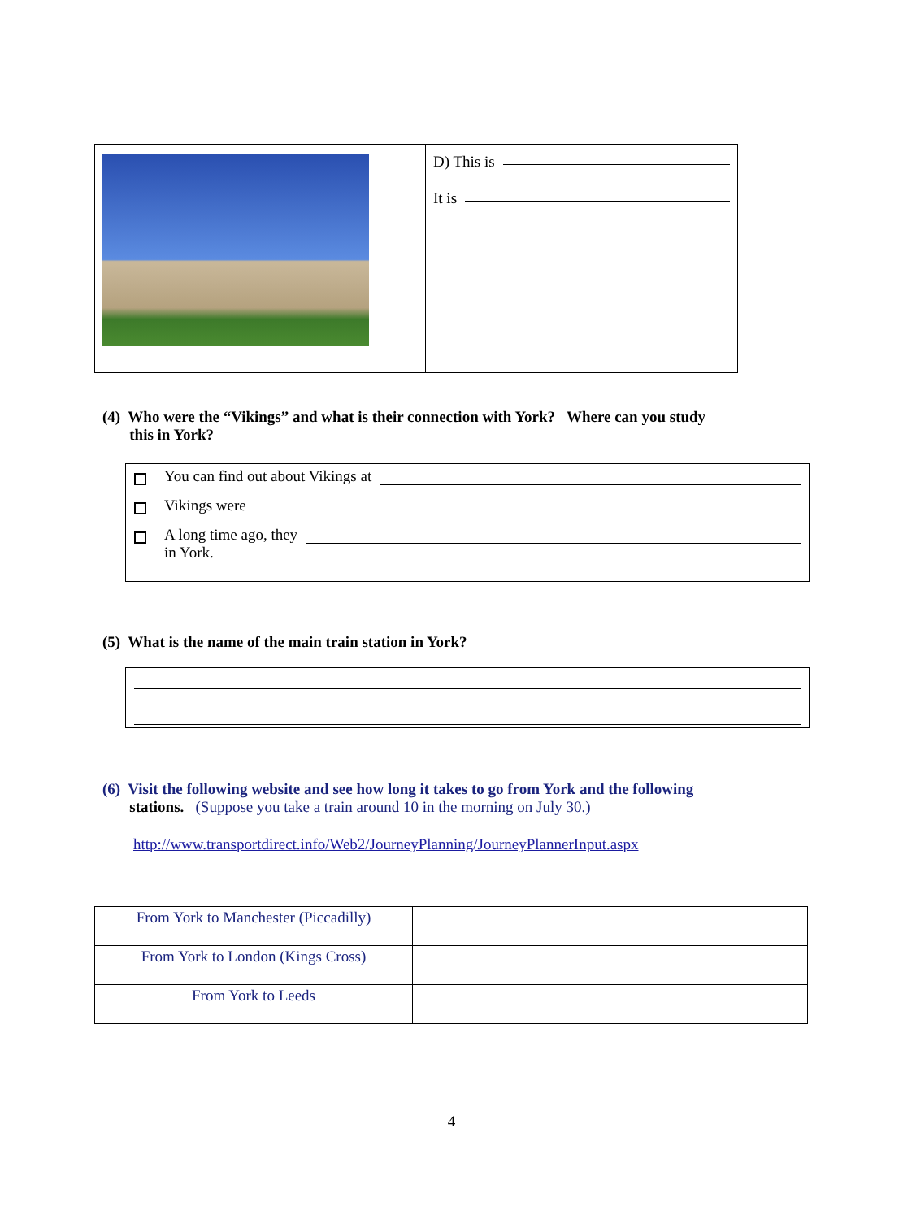D) This is
It is
(4) Who were the “Vikings” and what is their connection with York? Where can you study
this in York?
You can find out about Vikings at
Vikings were
A long time ago, they
in York.
(5) What is the name of the main train station in York?
(6) Visit the following website and see how long it takes to go from York and the following
stations. (Suppose you take a train around 10 in the morning on July 30.)
http://www.transportdirect.info/Web2/JourneyPlanning/JourneyPlannerInput.aspx
| From York to Manchester (Piccadilly) | |
| From York to London (Kings Cross) | |
| From York to Leeds | |
4